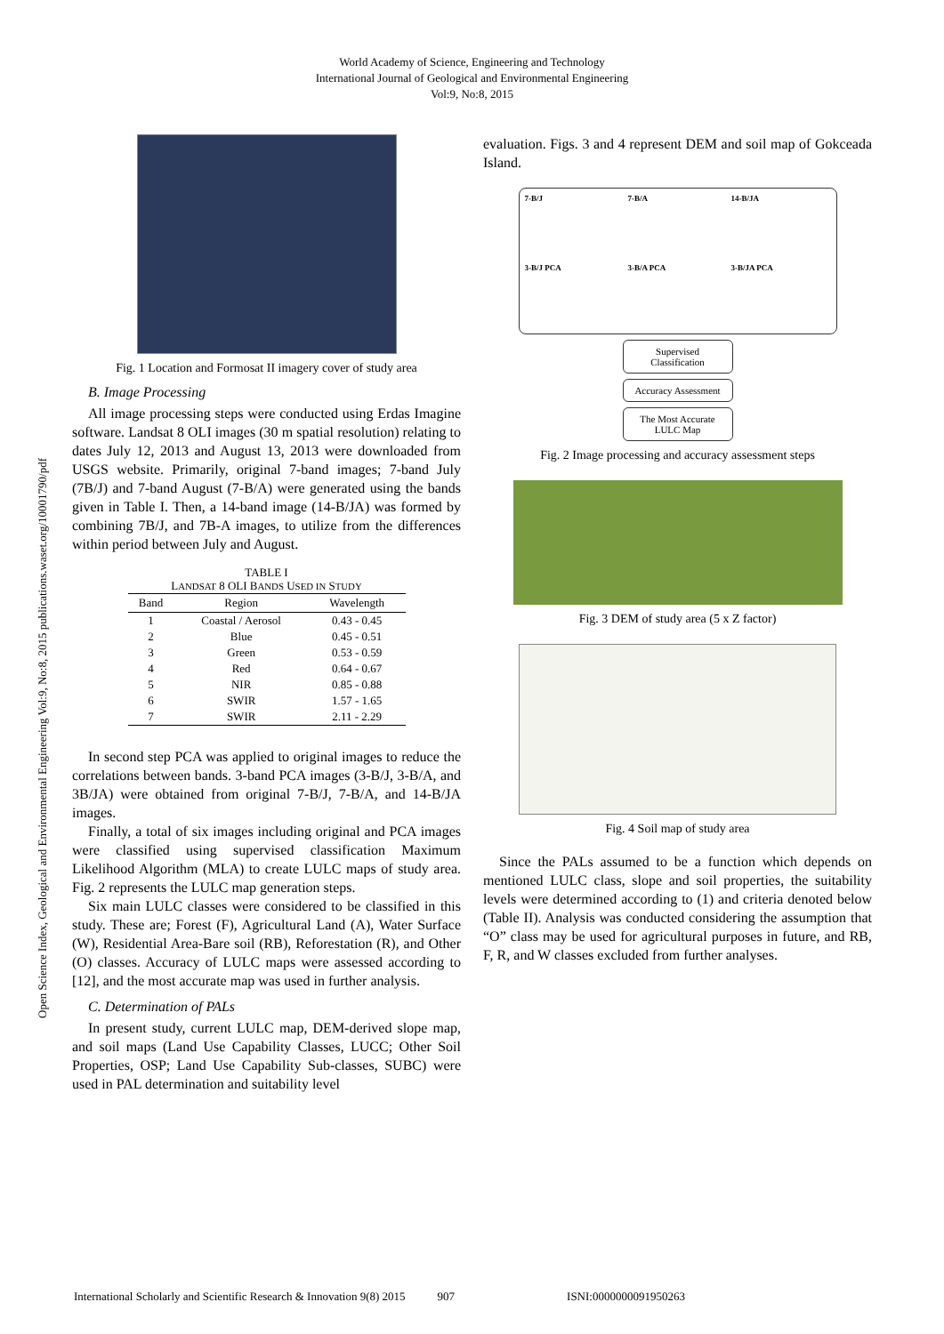World Academy of Science, Engineering and Technology
International Journal of Geological and Environmental Engineering
Vol:9, No:8, 2015
Open Science Index, Geological and Environmental Engineering Vol:9, No:8, 2015 publications.waset.org/10001790/pdf
Fig. 1 Location and Formosat II imagery cover of study area
B. Image Processing
All image processing steps were conducted using Erdas Imagine software. Landsat 8 OLI images (30 m spatial resolution) relating to dates July 12, 2013 and August 13, 2013 were downloaded from USGS website. Primarily, original 7-band images; 7-band July (7B/J) and 7-band August (7-B/A) were generated using the bands given in Table I. Then, a 14-band image (14-B/JA) was formed by combining 7B/J, and 7B-A images, to utilize from the differences within period between July and August.
TABLE I
LANDSAT 8 OLI BANDS USED IN STUDY
| Band | Region | Wavelength |
| --- | --- | --- |
| 1 | Coastal / Aerosol | 0.43 - 0.45 |
| 2 | Blue | 0.45 - 0.51 |
| 3 | Green | 0.53 - 0.59 |
| 4 | Red | 0.64 - 0.67 |
| 5 | NIR | 0.85 - 0.88 |
| 6 | SWIR | 1.57 - 1.65 |
| 7 | SWIR | 2.11 - 2.29 |
In second step PCA was applied to original images to reduce the correlations between bands. 3-band PCA images (3-B/J, 3-B/A, and 3B/JA) were obtained from original 7-B/J, 7-B/A, and 14-B/JA images.
Finally, a total of six images including original and PCA images were classified using supervised classification Maximum Likelihood Algorithm (MLA) to create LULC maps of study area. Fig. 2 represents the LULC map generation steps.
Six main LULC classes were considered to be classified in this study. These are; Forest (F), Agricultural Land (A), Water Surface (W), Residential Area-Bare soil (RB), Reforestation (R), and Other (O) classes. Accuracy of LULC maps were assessed according to [12], and the most accurate map was used in further analysis.
C. Determination of PALs
In present study, current LULC map, DEM-derived slope map, and soil maps (Land Use Capability Classes, LUCC; Other Soil Properties, OSP; Land Use Capability Sub-classes, SUBC) were used in PAL determination and suitability level
evaluation. Figs. 3 and 4 represent DEM and soil map of Gokceada Island.
7-B/J
7-B/A
14-B/JA
3-B/J PCA
3-B/A PCA
3-B/JA PCA
Supervised Classification
Accuracy Assessment
The Most Accurate LULC Map
Fig. 2 Image processing and accuracy assessment steps
Fig. 3 DEM of study area (5 x Z factor)
Fig. 4 Soil map of study area
Since the PALs assumed to be a function which depends on mentioned LULC class, slope and soil properties, the suitability levels were determined according to (1) and criteria denoted below (Table II). Analysis was conducted considering the assumption that “O” class may be used for agricultural purposes in future, and RB, F, R, and W classes excluded from further analyses.
International Scholarly and Scientific Research & Innovation 9(8) 2015 907 ISNI:0000000091950263